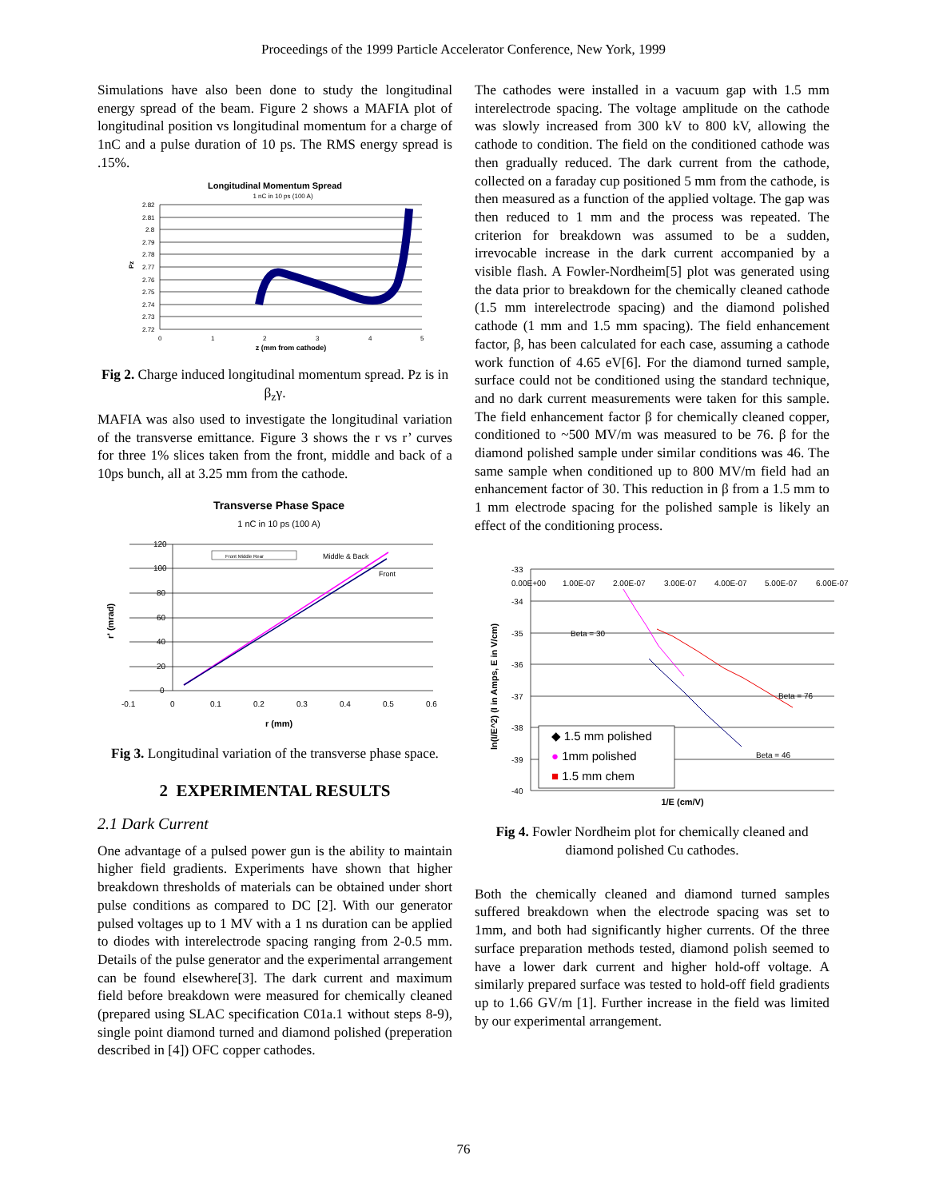Proceedings of the 1999 Particle Accelerator Conference, New York, 1999
Simulations have also been done to study the longitudinal energy spread of the beam. Figure 2 shows a MAFIA plot of longitudinal position vs longitudinal momentum for a charge of 1nC and a pulse duration of 10 ps. The RMS energy spread is .15%.
Longitudinal Momentum Spread
1 nC in 10 ps (100 A)
2.82
2.81
2.8
2.79
2.78
2.77
2.76
2.75
2.74
2.73
2.72
0
1
2
3
4
5
Pz
z (mm from cathode)
Fig 2. Charge induced longitudinal momentum spread. Pz is in β<sub>z</sub>γ.
MAFIA was also used to investigate the longitudinal variation of the transverse emittance. Figure 3 shows the r vs r’ curves for three 1% slices taken from the front, middle and back of a 10ps bunch, all at 3.25 mm from the cathode.
Transverse Phase Space
1 nC in 10 ps (100 A)
Front Middle Rear
Middle & Back
Front
120
100
80
60
40
20
0
-0.1
0
0.1
0.2
0.3
0.4
0.5
0.6
r' (mrad)
r (mm)
Fig 3. Longitudinal variation of the transverse phase space.
2 EXPERIMENTAL RESULTS
2.1 Dark Current
One advantage of a pulsed power gun is the ability to maintain higher field gradients. Experiments have shown that higher breakdown thresholds of materials can be obtained under short pulse conditions as compared to DC [2]. With our generator pulsed voltages up to 1 MV with a 1 ns duration can be applied to diodes with interelectrode spacing ranging from 2-0.5 mm. Details of the pulse generator and the experimental arrangement can be found elsewhere[3]. The dark current and maximum field before breakdown were measured for chemically cleaned (prepared using SLAC specification C01a.1 without steps 8-9), single point diamond turned and diamond polished (preperation described in [4]) OFC copper cathodes.
The cathodes were installed in a vacuum gap with 1.5 mm interelectrode spacing. The voltage amplitude on the cathode was slowly increased from 300 kV to 800 kV, allowing the cathode to condition. The field on the conditioned cathode was then gradually reduced. The dark current from the cathode, collected on a faraday cup positioned 5 mm from the cathode, is then measured as a function of the applied voltage. The gap was then reduced to 1 mm and the process was repeated. The criterion for breakdown was assumed to be a sudden, irrevocable increase in the dark current accompanied by a visible flash. A Fowler-Nordheim[5] plot was generated using the data prior to breakdown for the chemically cleaned cathode (1.5 mm interelectrode spacing) and the diamond polished cathode (1 mm and 1.5 mm spacing). The field enhancement factor, β, has been calculated for each case, assuming a cathode work function of 4.65 eV[6]. For the diamond turned sample, surface could not be conditioned using the standard technique, and no dark current measurements were taken for this sample. The field enhancement factor β for chemically cleaned copper, conditioned to ~500 MV/m was measured to be 76. β for the diamond polished sample under similar conditions was 46. The same sample when conditioned up to 800 MV/m field had an enhancement factor of 30. This reduction in β from a 1.5 mm to 1 mm electrode spacing for the polished sample is likely an effect of the conditioning process.
-33
-34
-35
-36
-37
-38
-39
-40
0.00E+00
1.00E-07
2.00E-07
3.00E-07
4.00E-07
5.00E-07
6.00E-07
Beta = 30
Beta = 76
Beta = 46
◆ 1.5 mm polished
● 1mm polished
■ 1.5 mm chem
ln(I/E^2) (I in Amps, E in V/cm)
1/E (cm/V)
Fig 4. Fowler Nordheim plot for chemically cleaned and diamond polished Cu cathodes.
Both the chemically cleaned and diamond turned samples suffered breakdown when the electrode spacing was set to 1mm, and both had significantly higher currents. Of the three surface preparation methods tested, diamond polish seemed to have a lower dark current and higher hold-off voltage. A similarly prepared surface was tested to hold-off field gradients up to 1.66 GV/m [1]. Further increase in the field was limited by our experimental arrangement.
76